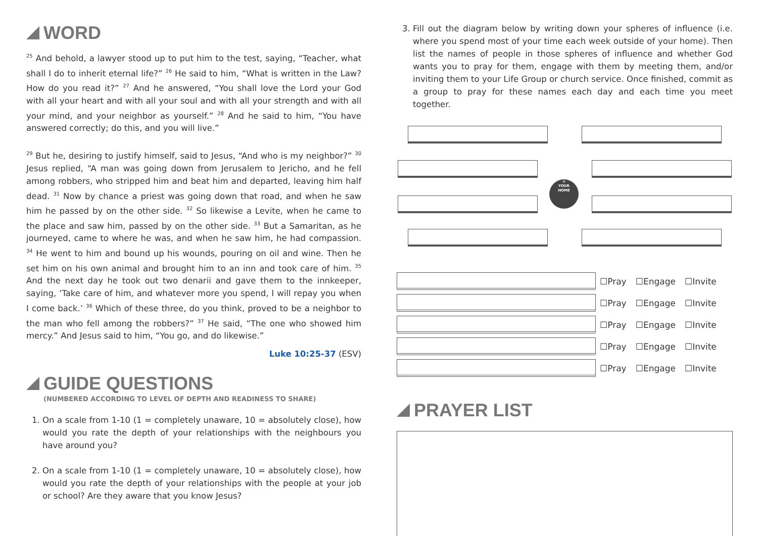WORD
<sup>25</sup> And behold, a lawyer stood up to put him to the test, saying, “Teacher, what shall I do to inherit eternal life?” <sup>26</sup> He said to him, “What is written in the Law? How do you read it?” <sup>27</sup> And he answered, “You shall love the Lord your God with all your heart and with all your soul and with all your strength and with all your mind, and your neighbor as yourself.” <sup>28</sup> And he said to him, “You have answered correctly; do this, and you will live.”
<sup>29</sup> But he, desiring to justify himself, said to Jesus, “And who is my neighbor?” <sup>30</sup> Jesus replied, “A man was going down from Jerusalem to Jericho, and he fell among robbers, who stripped him and beat him and departed, leaving him half dead. <sup>31</sup> Now by chance a priest was going down that road, and when he saw him he passed by on the other side. <sup>32</sup> So likewise a Levite, when he came to the place and saw him, passed by on the other side. <sup>33</sup> But a Samaritan, as he journeyed, came to where he was, and when he saw him, he had compassion. <sup>34</sup> He went to him and bound up his wounds, pouring on oil and wine. Then he set him on his own animal and brought him to an inn and took care of him. <sup>35</sup> And the next day he took out two denarii and gave them to the innkeeper, saying, ‘Take care of him, and whatever more you spend, I will repay you when I come back.’ <sup>36</sup> Which of these three, do you think, proved to be a neighbor to the man who fell among the robbers?” <sup>37</sup> He said, “The one who showed him mercy.” And Jesus said to him, “You go, and do likewise.”
Luke 10:25-37 (ESV)
GUIDE QUESTIONS
(NUMBERED ACCORDING TO LEVEL OF DEPTH AND READINESS TO SHARE)
1. On a scale from 1-10 (1 = completely unaware, 10 = absolutely close), how would you rate the depth of your relationships with the neighbours you have around you?
2. On a scale from 1-10 (1 = completely unaware, 10 = absolutely close), how would you rate the depth of your relationships with the people at your job or school? Are they aware that you know Jesus?
3. Fill out the diagram below by writing down your spheres of influence (i.e. where you spend most of your time each week outside of your home). Then list the names of people in those spheres of influence and whether God wants you to pray for them, engage with them by meeting them, and/or inviting them to your Life Group or church service. Once finished, commit as a group to pray for these names each day and each time you meet together.
⌂
YOUR
HOME
☐Pray ☐Engage ☐Invite
☐Pray ☐Engage ☐Invite
☐Pray ☐Engage ☐Invite
☐Pray ☐Engage ☐Invite
☐Pray ☐Engage ☐Invite
PRAYER LIST